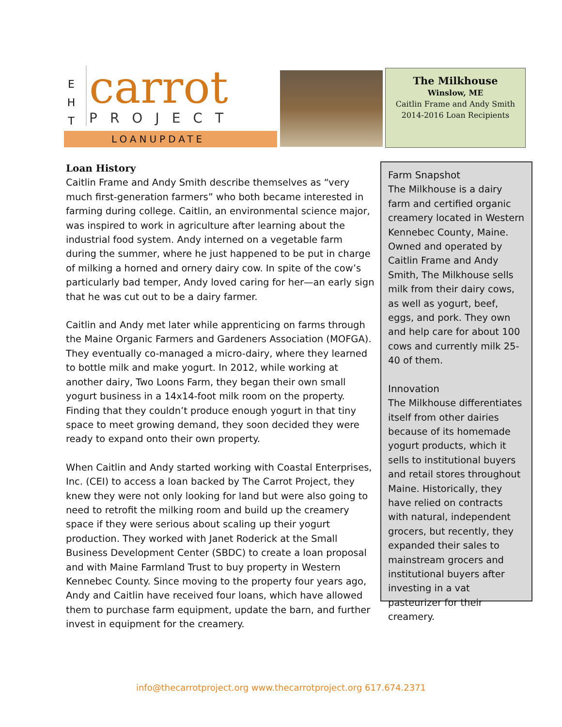E
H
T
carrot
PROJECT
LOANUPDATE
The Milkhouse
Winslow, ME
Caitlin Frame and Andy Smith
2014-2016 Loan Recipients
Loan History
Caitlin Frame and Andy Smith describe themselves as “very much first-generation farmers” who both became interested in farming during college. Caitlin, an environmental science major, was inspired to work in agriculture after learning about the industrial food system. Andy interned on a vegetable farm during the summer, where he just happened to be put in charge of milking a horned and ornery dairy cow. In spite of the cow’s particularly bad temper, Andy loved caring for her—an early sign that he was cut out to be a dairy farmer.
Caitlin and Andy met later while apprenticing on farms through the Maine Organic Farmers and Gardeners Association (MOFGA). They eventually co-managed a micro-dairy, where they learned to bottle milk and make yogurt. In 2012, while working at another dairy, Two Loons Farm, they began their own small yogurt business in a 14x14-foot milk room on the property. Finding that they couldn’t produce enough yogurt in that tiny space to meet growing demand, they soon decided they were ready to expand onto their own property.
When Caitlin and Andy started working with Coastal Enterprises, Inc. (CEI) to access a loan backed by The Carrot Project, they knew they were not only looking for land but were also going to need to retrofit the milking room and build up the creamery space if they were serious about scaling up their yogurt production. They worked with Janet Roderick at the Small Business Development Center (SBDC) to create a loan proposal and with Maine Farmland Trust to buy property in Western Kennebec County. Since moving to the property four years ago, Andy and Caitlin have received four loans, which have allowed them to purchase farm equipment, update the barn, and further invest in equipment for the creamery.
Farm Snapshot
The Milkhouse is a dairy farm and certified organic creamery located in Western Kennebec County, Maine. Owned and operated by Caitlin Frame and Andy Smith, The Milkhouse sells milk from their dairy cows, as well as yogurt, beef, eggs, and pork. They own and help care for about 100 cows and currently milk 25-40 of them.
Innovation
The Milkhouse differentiates itself from other dairies because of its homemade yogurt products, which it sells to institutional buyers and retail stores throughout Maine. Historically, they have relied on contracts with natural, independent grocers, but recently, they expanded their sales to mainstream grocers and institutional buyers after investing in a vat pasteurizer for their creamery.
info@thecarrotproject.org www.thecarrotproject.org 617.674.2371